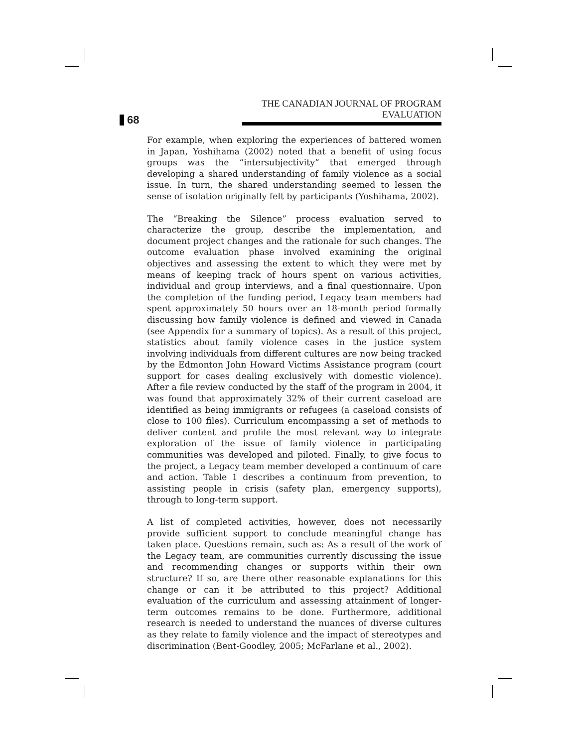68
THE CANADIAN JOURNAL OF PROGRAM EVALUATION
For example, when exploring the experiences of battered women in Japan, Yoshihama (2002) noted that a benefit of using focus groups was the “intersubjectivity” that emerged through developing a shared understanding of family violence as a social issue. In turn, the shared understanding seemed to lessen the sense of isolation originally felt by participants (Yoshihama, 2002).
The “Breaking the Silence” process evaluation served to characterize the group, describe the implementation, and document project changes and the rationale for such changes. The outcome evaluation phase involved examining the original objectives and assessing the extent to which they were met by means of keeping track of hours spent on various activities, individual and group interviews, and a final questionnaire. Upon the completion of the funding period, Legacy team members had spent approximately 50 hours over an 18-month period formally discussing how family violence is defined and viewed in Canada (see Appendix for a summary of topics). As a result of this project, statistics about family violence cases in the justice system involving individuals from different cultures are now being tracked by the Edmonton John Howard Victims Assistance program (court support for cases dealing exclusively with domestic violence). After a file review conducted by the staff of the program in 2004, it was found that approximately 32% of their current caseload are identified as being immigrants or refugees (a caseload consists of close to 100 files). Curriculum encompassing a set of methods to deliver content and profile the most relevant way to integrate exploration of the issue of family violence in participating communities was developed and piloted. Finally, to give focus to the project, a Legacy team member developed a continuum of care and action. Table 1 describes a continuum from prevention, to assisting people in crisis (safety plan, emergency supports), through to long-term support.
A list of completed activities, however, does not necessarily provide sufficient support to conclude meaningful change has taken place. Questions remain, such as: As a result of the work of the Legacy team, are communities currently discussing the issue and recommending changes or supports within their own structure? If so, are there other reasonable explanations for this change or can it be attributed to this project? Additional evaluation of the curriculum and assessing attainment of longer-term outcomes remains to be done. Furthermore, additional research is needed to understand the nuances of diverse cultures as they relate to family violence and the impact of stereotypes and discrimination (Bent-Goodley, 2005; McFarlane et al., 2002).